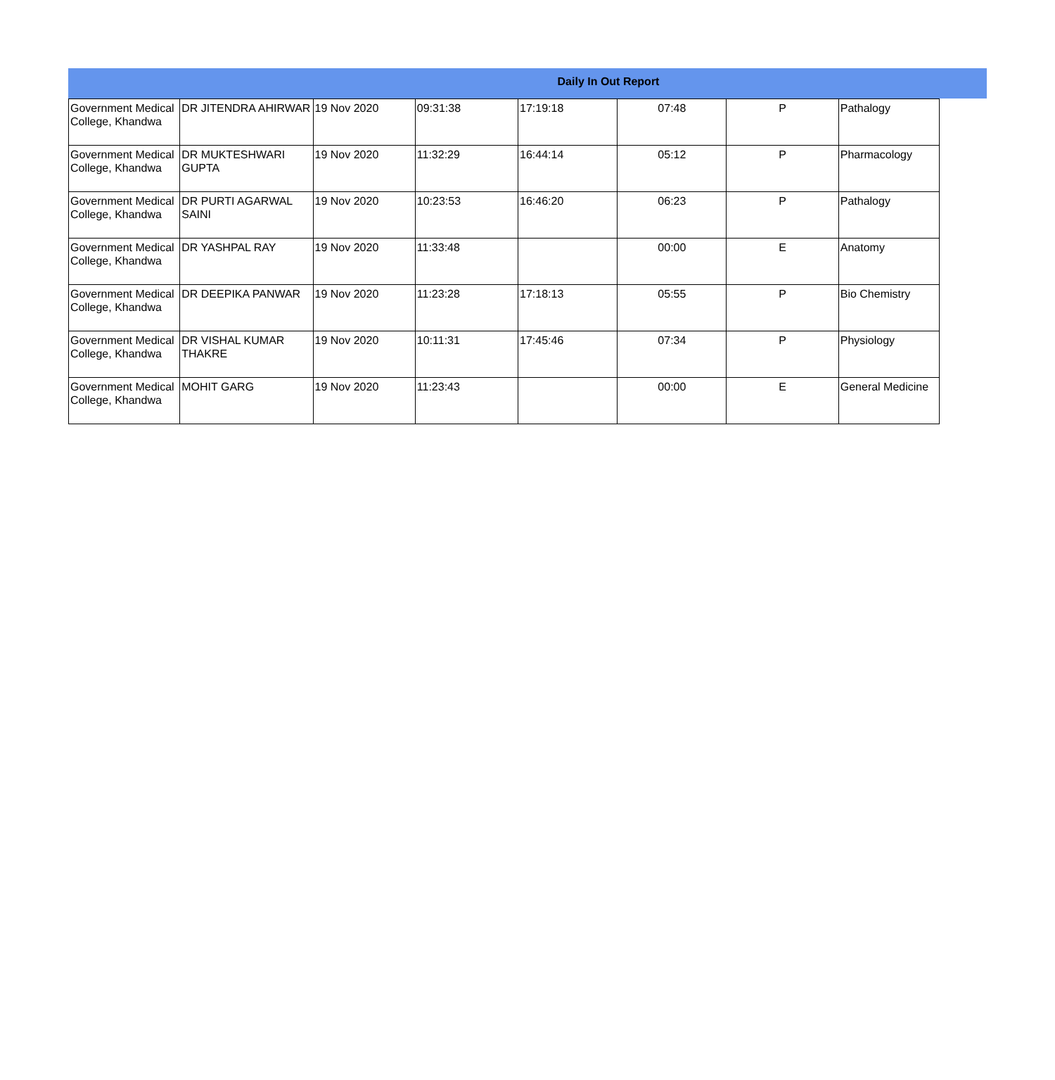Daily In Out Report
| Government Medical College, Khandwa | DR JITENDRA AHIRWAR | 19 Nov 2020 | 09:31:38 | 17:19:18 | 07:48 | P | Pathalogy |
| Government Medical College, Khandwa | DR MUKTESHWARI GUPTA | 19 Nov 2020 | 11:32:29 | 16:44:14 | 05:12 | P | Pharmacology |
| Government Medical College, Khandwa | DR PURTI AGARWAL SAINI | 19 Nov 2020 | 10:23:53 | 16:46:20 | 06:23 | P | Pathalogy |
| Government Medical College, Khandwa | DR YASHPAL RAY | 19 Nov 2020 | 11:33:48 | | 00:00 | E | Anatomy |
| Government Medical College, Khandwa | DR DEEPIKA PANWAR | 19 Nov 2020 | 11:23:28 | 17:18:13 | 05:55 | P | Bio Chemistry |
| Government Medical College, Khandwa | DR VISHAL KUMAR THAKRE | 19 Nov 2020 | 10:11:31 | 17:45:46 | 07:34 | P | Physiology |
| Government Medical College, Khandwa | MOHIT GARG | 19 Nov 2020 | 11:23:43 | | 00:00 | E | General Medicine |